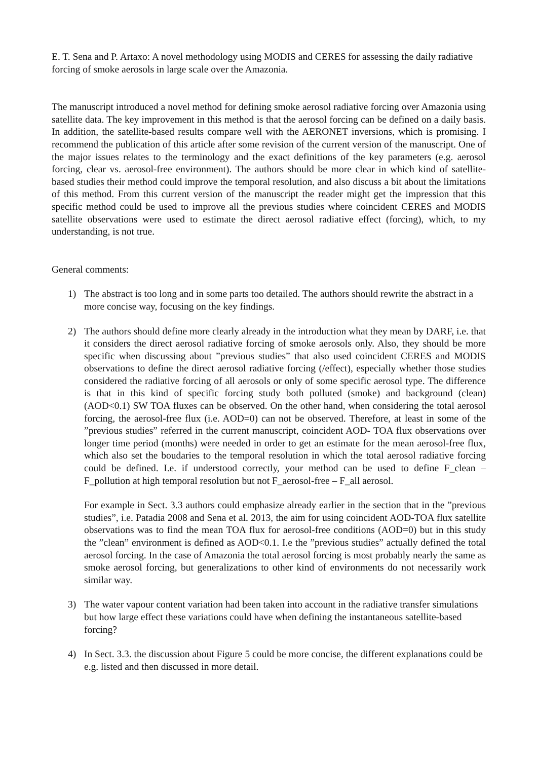E. T. Sena and P. Artaxo: A novel methodology using MODIS and CERES for assessing the daily radiative forcing of smoke aerosols in large scale over the Amazonia.
The manuscript introduced a novel method for defining smoke aerosol radiative forcing over Amazonia using satellite data. The key improvement in this method is that the aerosol forcing can be defined on a daily basis. In addition, the satellite-based results compare well with the AERONET inversions, which is promising. I recommend the publication of this article after some revision of the current version of the manuscript. One of the major issues relates to the terminology and the exact definitions of the key parameters (e.g. aerosol forcing, clear vs. aerosol-free environment). The authors should be more clear in which kind of satellite-based studies their method could improve the temporal resolution, and also discuss a bit about the limitations of this method. From this current version of the manuscript the reader might get the impression that this specific method could be used to improve all the previous studies where coincident CERES and MODIS satellite observations were used to estimate the direct aerosol radiative effect (forcing), which, to my understanding, is not true.
General comments:
1) The abstract is too long and in some parts too detailed. The authors should rewrite the abstract in a more concise way, focusing on the key findings.
2) The authors should define more clearly already in the introduction what they mean by DARF, i.e. that it considers the direct aerosol radiative forcing of smoke aerosols only. Also, they should be more specific when discussing about ”previous studies” that also used coincident CERES and MODIS observations to define the direct aerosol radiative forcing (/effect), especially whether those studies considered the radiative forcing of all aerosols or only of some specific aerosol type. The difference is that in this kind of specific forcing study both polluted (smoke) and background (clean) (AOD<0.1) SW TOA fluxes can be observed. On the other hand, when considering the total aerosol forcing, the aerosol-free flux (i.e. AOD=0) can not be observed. Therefore, at least in some of the ”previous studies” referred in the current manuscript, coincident AOD- TOA flux observations over longer time period (months) were needed in order to get an estimate for the mean aerosol-free flux, which also set the boudaries to the temporal resolution in which the total aerosol radiative forcing could be defined. I.e. if understood correctly, your method can be used to define F_clean – F_pollution at high temporal resolution but not F_aerosol-free – F_all aerosol.
For example in Sect. 3.3 authors could emphasize already earlier in the section that in the ”previous studies”, i.e. Patadia 2008 and Sena et al. 2013, the aim for using coincident AOD-TOA flux satellite observations was to find the mean TOA flux for aerosol-free conditions (AOD=0) but in this study the ”clean” environment is defined as AOD<0.1. I.e the ”previous studies” actually defined the total aerosol forcing. In the case of Amazonia the total aerosol forcing is most probably nearly the same as smoke aerosol forcing, but generalizations to other kind of environments do not necessarily work similar way.
3) The water vapour content variation had been taken into account in the radiative transfer simulations but how large effect these variations could have when defining the instantaneous satellite-based forcing?
4) In Sect. 3.3. the discussion about Figure 5 could be more concise, the different explanations could be e.g. listed and then discussed in more detail.